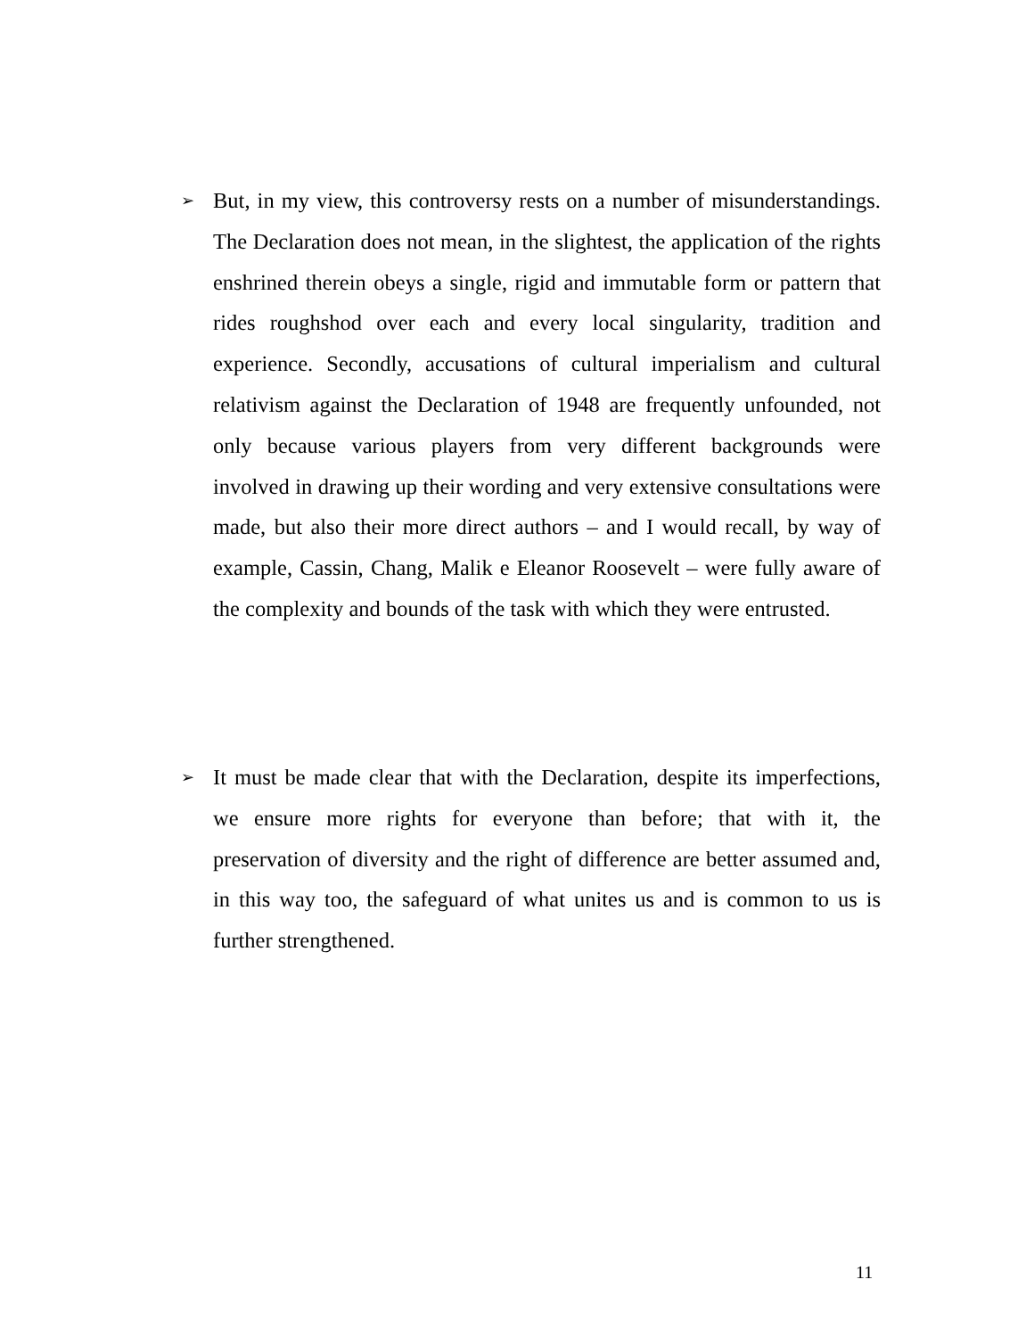➢
But, in my view, this controversy rests on a number of misunderstandings. The Declaration does not mean, in the slightest, the application of the rights enshrined therein obeys a single, rigid and immutable form or pattern that rides roughshod over each and every local singularity, tradition and experience. Secondly, accusations of cultural imperialism and cultural relativism against the Declaration of 1948 are frequently unfounded, not only because various players from very different backgrounds were involved in drawing up their wording and very extensive consultations were made, but also their more direct authors – and I would recall, by way of example, Cassin, Chang, Malik e Eleanor Roosevelt – were fully aware of the complexity and bounds of the task with which they were entrusted.
➢
It must be made clear that with the Declaration, despite its imperfections, we ensure more rights for everyone than before; that with it, the preservation of diversity and the right of difference are better assumed and, in this way too, the safeguard of what unites us and is common to us is further strengthened.
11